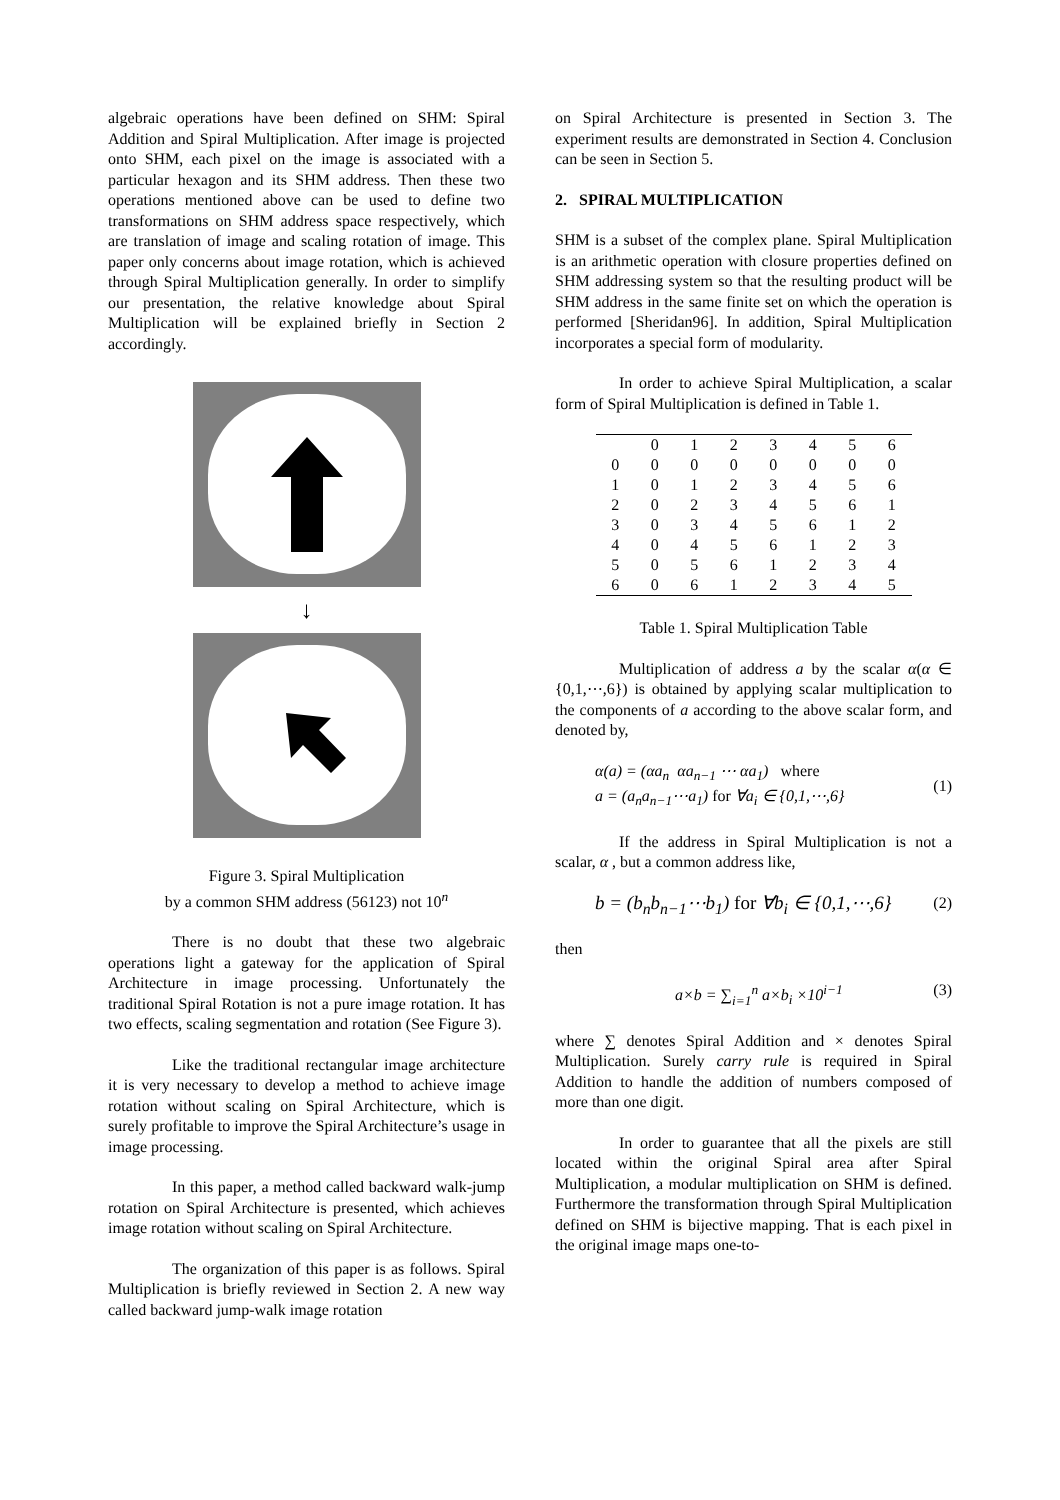algebraic operations have been defined on SHM: Spiral Addition and Spiral Multiplication. After image is projected onto SHM, each pixel on the image is associated with a particular hexagon and its SHM address. Then these two operations mentioned above can be used to define two transformations on SHM address space respectively, which are translation of image and scaling rotation of image. This paper only concerns about image rotation, which is achieved through Spiral Multiplication generally. In order to simplify our presentation, the relative knowledge about Spiral Multiplication will be explained briefly in Section 2 accordingly.
↓
Figure 3. Spiral Multiplication
by a common SHM address (56123) not 10<sup>n</sup>
There is no doubt that these two algebraic operations light a gateway for the application of Spiral Architecture in image processing. Unfortunately the traditional Spiral Rotation is not a pure image rotation. It has two effects, scaling segmentation and rotation (See Figure 3).
Like the traditional rectangular image architecture it is very necessary to develop a method to achieve image rotation without scaling on Spiral Architecture, which is surely profitable to improve the Spiral Architecture’s usage in image processing.
In this paper, a method called backward walk-jump rotation on Spiral Architecture is presented, which achieves image rotation without scaling on Spiral Architecture.
The organization of this paper is as follows. Spiral Multiplication is briefly reviewed in Section 2. A new way called backward jump-walk image rotation
on Spiral Architecture is presented in Section 3. The experiment results are demonstrated in Section 4. Conclusion can be seen in Section 5.
2. SPIRAL MULTIPLICATION
SHM is a subset of the complex plane. Spiral Multiplication is an arithmetic operation with closure properties defined on SHM addressing system so that the resulting product will be SHM address in the same finite set on which the operation is performed [Sheridan96]. In addition, Spiral Multiplication incorporates a special form of modularity.
In order to achieve Spiral Multiplication, a scalar form of Spiral Multiplication is defined in Table 1.
| | 0 | 1 | 2 | 3 | 4 | 5 | 6 |
| 0 | 0 | 0 | 0 | 0 | 0 | 0 | 0 |
| 1 | 0 | 1 | 2 | 3 | 4 | 5 | 6 |
| 2 | 0 | 2 | 3 | 4 | 5 | 6 | 1 |
| 3 | 0 | 3 | 4 | 5 | 6 | 1 | 2 |
| 4 | 0 | 4 | 5 | 6 | 1 | 2 | 3 |
| 5 | 0 | 5 | 6 | 1 | 2 | 3 | 4 |
| 6 | 0 | 6 | 1 | 2 | 3 | 4 | 5 |
Table 1. Spiral Multiplication Table
Multiplication of address a by the scalar α(α ∈ {0,1,⋯,6}) is obtained by applying scalar multiplication to the components of a according to the above scalar form, and denoted by,
α(a) = (αa<sub>n</sub> αa<sub>n−1</sub> ⋯ αa<sub>1</sub>) where
a = (a<sub>n</sub>a<sub>n−1</sub>⋯a<sub>1</sub>) for ∀a<sub>i</sub> ∈ {0,1,⋯,6}
(1)
If the address in Spiral Multiplication is not a scalar, α , but a common address like,
b = (b<sub>n</sub>b<sub>n−1</sub>⋯b<sub>1</sub>) for ∀b<sub>i</sub> ∈ {0,1,⋯,6}
(2)
then
a×b = ∑<sub>i=1</sub><sup>n</sup> a×b<sub>i</sub> ×10<sup>i−1</sup> (3)
where ∑ denotes Spiral Addition and × denotes Spiral Multiplication. Surely carry rule is required in Spiral Addition to handle the addition of numbers composed of more than one digit.
In order to guarantee that all the pixels are still located within the original Spiral area after Spiral Multiplication, a modular multiplication on SHM is defined. Furthermore the transformation through Spiral Multiplication defined on SHM is bijective mapping. That is each pixel in the original image maps one-to-